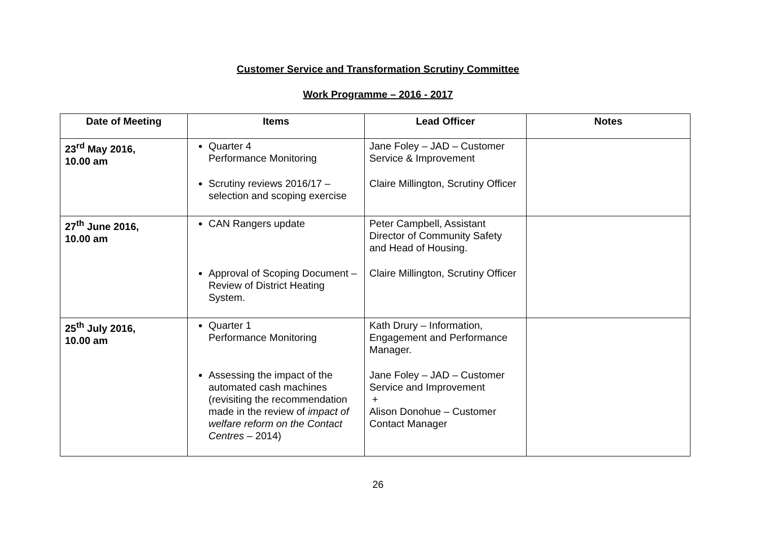Customer Service and Transformation Scrutiny Committee
Work Programme – 2016 - 2017
| Date of Meeting | Items | Lead Officer | Notes |
| --- | --- | --- | --- |
| 23<sup>rd</sup> May 2016, 10.00 am | Quarter 4 Performance Monitoring Scrutiny reviews 2016/17 – selection and scoping exercise | Jane Foley – JAD – Customer Service & Improvement Claire Millington, Scrutiny Officer | |
| 27<sup>th</sup> June 2016, 10.00 am | CAN Rangers update Approval of Scoping Document – Review of District Heating System. | Peter Campbell, Assistant Director of Community Safety and Head of Housing. Claire Millington, Scrutiny Officer | |
| 25<sup>th</sup> July 2016, 10.00 am | Quarter 1 Performance Monitoring Assessing the impact of the automated cash machines (revisiting the recommendation made in the review of impact of welfare reform on the Contact Centres – 2014) | Kath Drury – Information, Engagement and Performance Manager. Jane Foley – JAD – Customer Service and Improvement + Alison Donohue – Customer Contact Manager | |
26